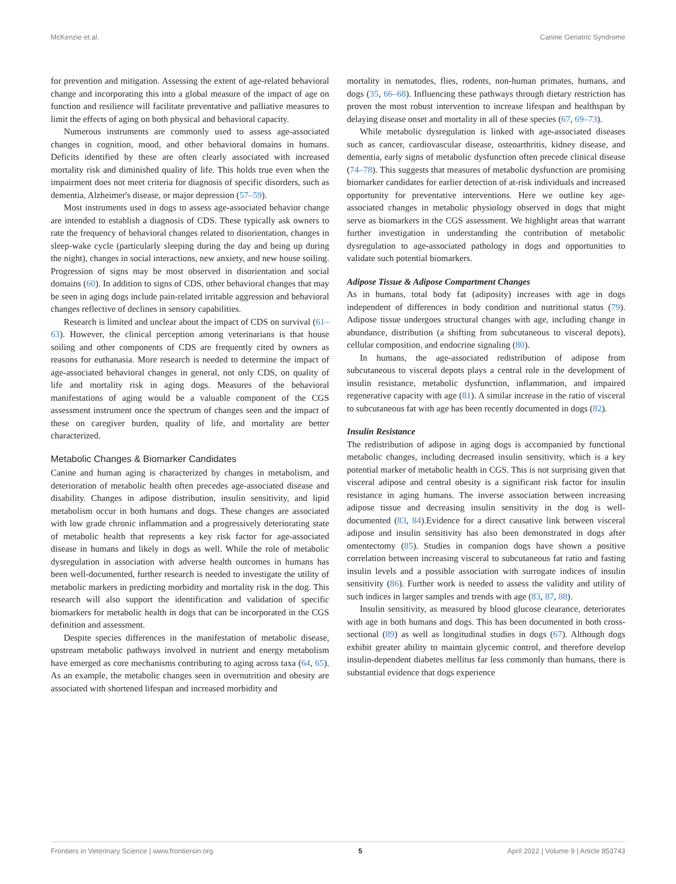McKenzie et al. Canine Geriatric Syndrome
for prevention and mitigation. Assessing the extent of age-related behavioral change and incorporating this into a global measure of the impact of age on function and resilience will facilitate preventative and palliative measures to limit the effects of aging on both physical and behavioral capacity.
Numerous instruments are commonly used to assess age-associated changes in cognition, mood, and other behavioral domains in humans. Deficits identified by these are often clearly associated with increased mortality risk and diminished quality of life. This holds true even when the impairment does not meet criteria for diagnosis of specific disorders, such as dementia, Alzheimer's disease, or major depression (57–59).
Most instruments used in dogs to assess age-associated behavior change are intended to establish a diagnosis of CDS. These typically ask owners to rate the frequency of behavioral changes related to disorientation, changes in sleep-wake cycle (particularly sleeping during the day and being up during the night), changes in social interactions, new anxiety, and new house soiling. Progression of signs may be most observed in disorientation and social domains (60). In addition to signs of CDS, other behavioral changes that may be seen in aging dogs include pain-related irritable aggression and behavioral changes reflective of declines in sensory capabilities.
Research is limited and unclear about the impact of CDS on survival (61–63). However, the clinical perception among veterinarians is that house soiling and other components of CDS are frequently cited by owners as reasons for euthanasia. More research is needed to determine the impact of age-associated behavioral changes in general, not only CDS, on quality of life and mortality risk in aging dogs. Measures of the behavioral manifestations of aging would be a valuable component of the CGS assessment instrument once the spectrum of changes seen and the impact of these on caregiver burden, quality of life, and mortality are better characterized.
Metabolic Changes & Biomarker Candidates
Canine and human aging is characterized by changes in metabolism, and deterioration of metabolic health often precedes age-associated disease and disability. Changes in adipose distribution, insulin sensitivity, and lipid metabolism occur in both humans and dogs. These changes are associated with low grade chronic inflammation and a progressively deteriorating state of metabolic health that represents a key risk factor for age-associated disease in humans and likely in dogs as well. While the role of metabolic dysregulation in association with adverse health outcomes in humans has been well-documented, further research is needed to investigate the utility of metabolic markers in predicting morbidity and mortality risk in the dog. This research will also support the identification and validation of specific biomarkers for metabolic health in dogs that can be incorporated in the CGS definition and assessment.
Despite species differences in the manifestation of metabolic disease, upstream metabolic pathways involved in nutrient and energy metabolism have emerged as core mechanisms contributing to aging across taxa (64, 65). As an example, the metabolic changes seen in overnutrition and obesity are associated with shortened lifespan and increased morbidity and
mortality in nematodes, flies, rodents, non-human primates, humans, and dogs (35, 66–68). Influencing these pathways through dietary restriction has proven the most robust intervention to increase lifespan and healthspan by delaying disease onset and mortality in all of these species (67, 69–73).
While metabolic dysregulation is linked with age-associated diseases such as cancer, cardiovascular disease, osteoarthritis, kidney disease, and dementia, early signs of metabolic dysfunction often precede clinical disease (74–78). This suggests that measures of metabolic dysfunction are promising biomarker candidates for earlier detection of at-risk individuals and increased opportunity for preventative interventions. Here we outline key age-associated changes in metabolic physiology observed in dogs that might serve as biomarkers in the CGS assessment. We highlight areas that warrant further investigation in understanding the contribution of metabolic dysregulation to age-associated pathology in dogs and opportunities to validate such potential biomarkers.
Adipose Tissue & Adipose Compartment Changes
As in humans, total body fat (adiposity) increases with age in dogs independent of differences in body condition and nutritional status (79). Adipose tissue undergoes structural changes with age, including change in abundance, distribution (a shifting from subcutaneous to visceral depots), cellular composition, and endocrine signaling (80).
In humans, the age-associated redistribution of adipose from subcutaneous to visceral depots plays a central role in the development of insulin resistance, metabolic dysfunction, inflammation, and impaired regenerative capacity with age (81). A similar increase in the ratio of visceral to subcutaneous fat with age has been recently documented in dogs (82).
Insulin Resistance
The redistribution of adipose in aging dogs is accompanied by functional metabolic changes, including decreased insulin sensitivity, which is a key potential marker of metabolic health in CGS. This is not surprising given that visceral adipose and central obesity is a significant risk factor for insulin resistance in aging humans. The inverse association between increasing adipose tissue and decreasing insulin sensitivity in the dog is well-documented (83, 84).Evidence for a direct causative link between visceral adipose and insulin sensitivity has also been demonstrated in dogs after omentectomy (85). Studies in companion dogs have shown a positive correlation between increasing visceral to subcutaneous fat ratio and fasting insulin levels and a possible association with surrogate indices of insulin sensitivity (86). Further work is needed to assess the validity and utility of such indices in larger samples and trends with age (83, 87, 88).
Insulin sensitivity, as measured by blood glucose clearance, deteriorates with age in both humans and dogs. This has been documented in both cross-sectional (89) as well as longitudinal studies in dogs (67). Although dogs exhibit greater ability to maintain glycemic control, and therefore develop insulin-dependent diabetes mellitus far less commonly than humans, there is substantial evidence that dogs experience
Frontiers in Veterinary Science | www.frontiersin.org 5 April 2022 | Volume 9 | Article 853743